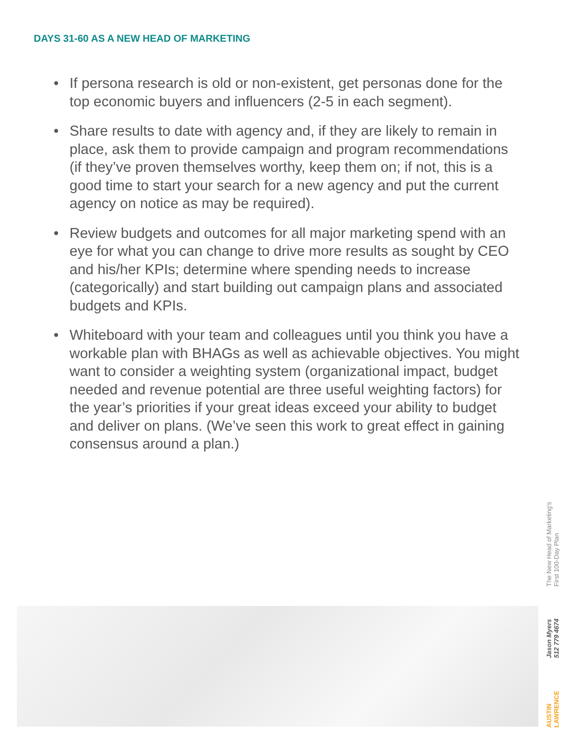DAYS 31-60 AS A NEW HEAD OF MARKETING
• If persona research is old or non-existent, get personas done for the top economic buyers and influencers (2-5 in each segment).
• Share results to date with agency and, if they are likely to remain in place, ask them to provide campaign and program recommendations (if they’ve proven themselves worthy, keep them on; if not, this is a good time to start your search for a new agency and put the current agency on notice as may be required).
• Review budgets and outcomes for all major marketing spend with an eye for what you can change to drive more results as sought by CEO and his/her KPIs; determine where spending needs to increase (categorically) and start building out campaign plans and associated budgets and KPIs.
• Whiteboard with your team and colleagues until you think you have a workable plan with BHAGs as well as achievable objectives. You might want to consider a weighting system (organizational impact, budget needed and revenue potential are three useful weighting factors) for the year’s priorities if your great ideas exceed your ability to budget and deliver on plans. (We’ve seen this work to great effect in gaining consensus around a plan.)
AUSTIN
LAWRENCE
Jason Myers
512 779 4674
The New Head of Marketing's
First 100-Day Plan